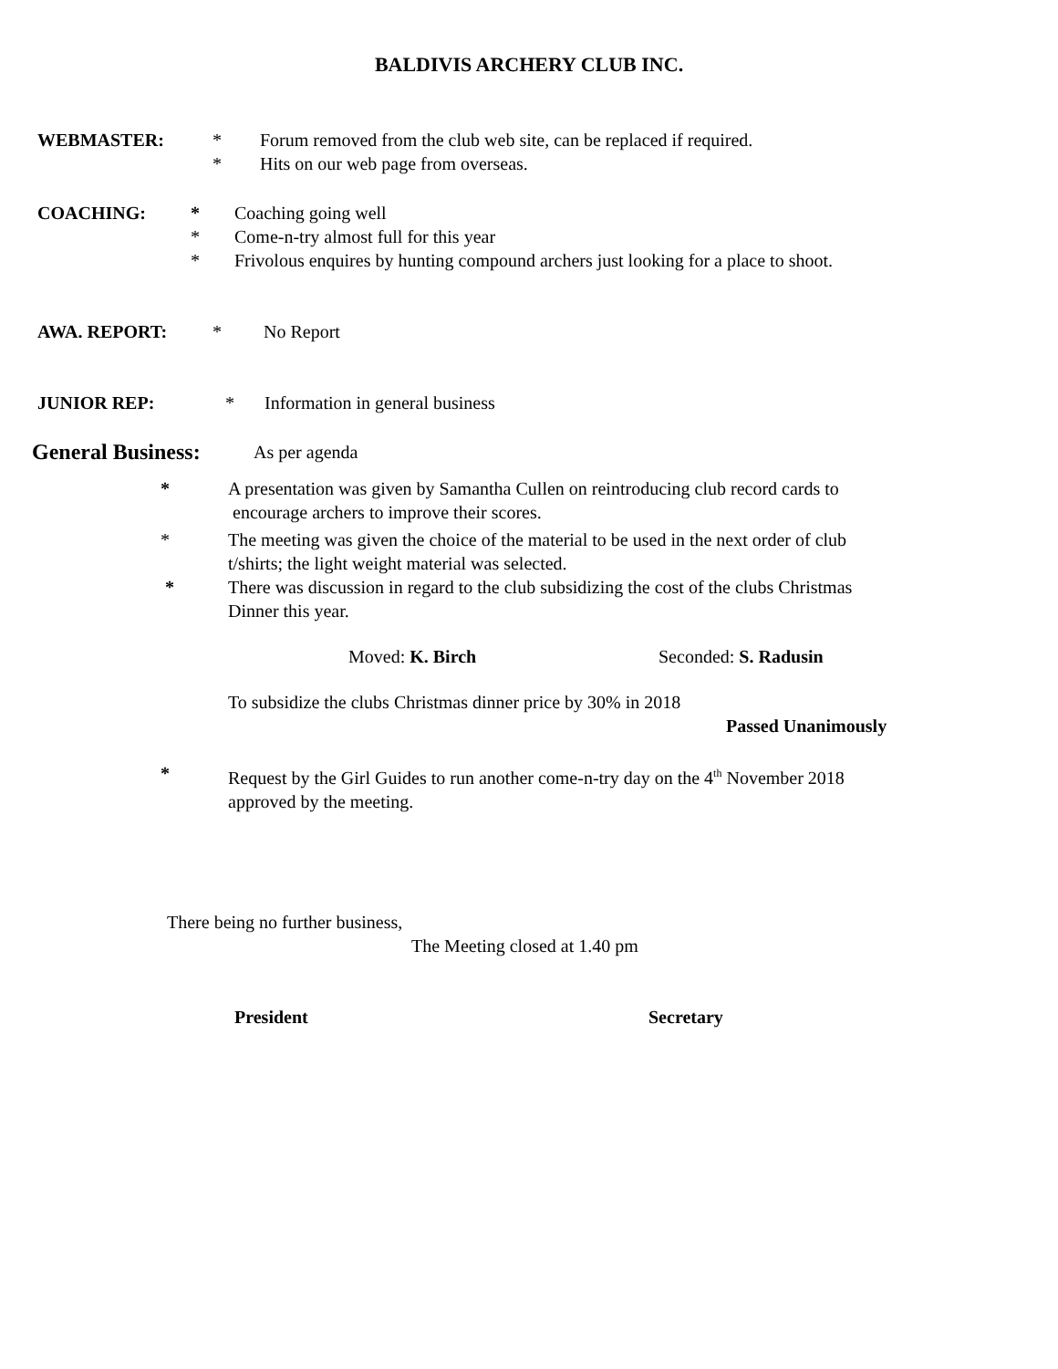BALDIVIS ARCHERY CLUB INC.
WEBMASTER: * Forum removed from the club web site, can be replaced if required.
* Hits on our web page from overseas.
COACHING: * Coaching going well
* Come-n-try almost full for this year
* Frivolous enquires by hunting compound archers just looking for a place to shoot.
AWA. REPORT: * No Report
JUNIOR REP: * Information in general business
General Business: As per agenda
* A presentation was given by Samantha Cullen on reintroducing club record cards to
encourage archers to improve their scores.
* The meeting was given the choice of the material to be used in the next order of club
t/shirts; the light weight material was selected.
* There was discussion in regard to the club subsidizing the cost of the clubs Christmas
Dinner this year.
Moved: K. Birch Seconded: S. Radusin
To subsidize the clubs Christmas dinner price by 30% in 2018
Passed Unanimously
* Request by the Girl Guides to run another come-n-try day on the 4<sup>th</sup> November 2018
approved by the meeting.
There being no further business,
The Meeting closed at 1.40 pm
President Secretary